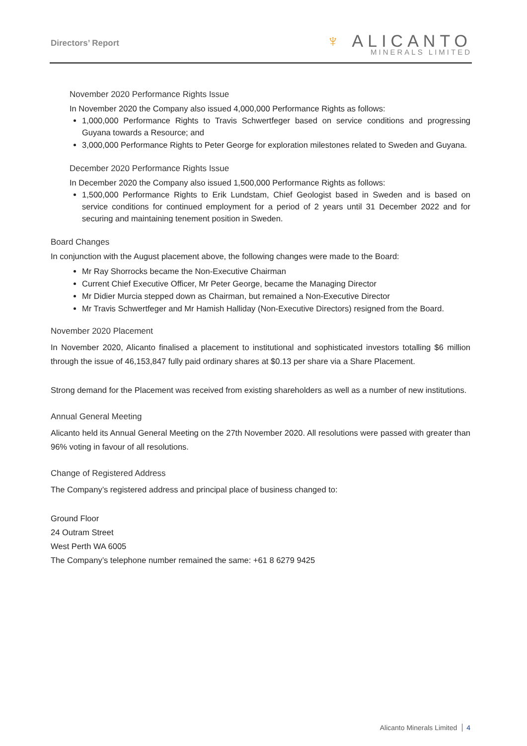Directors’ Report
♆ ALICANTO
MINERALS LIMITED
November 2020 Performance Rights Issue
In November 2020 the Company also issued 4,000,000 Performance Rights as follows:
1,000,000 Performance Rights to Travis Schwertfeger based on service conditions and progressing Guyana towards a Resource; and
3,000,000 Performance Rights to Peter George for exploration milestones related to Sweden and Guyana.
December 2020 Performance Rights Issue
In December 2020 the Company also issued 1,500,000 Performance Rights as follows:
1,500,000 Performance Rights to Erik Lundstam, Chief Geologist based in Sweden and is based on service conditions for continued employment for a period of 2 years until 31 December 2022 and for securing and maintaining tenement position in Sweden.
Board Changes
In conjunction with the August placement above, the following changes were made to the Board:
Mr Ray Shorrocks became the Non-Executive Chairman
Current Chief Executive Officer, Mr Peter George, became the Managing Director
Mr Didier Murcia stepped down as Chairman, but remained a Non-Executive Director
Mr Travis Schwertfeger and Mr Hamish Halliday (Non-Executive Directors) resigned from the Board.
November 2020 Placement
In November 2020, Alicanto finalised a placement to institutional and sophisticated investors totalling $6 million through the issue of 46,153,847 fully paid ordinary shares at $0.13 per share via a Share Placement.
Strong demand for the Placement was received from existing shareholders as well as a number of new institutions.
Annual General Meeting
Alicanto held its Annual General Meeting on the 27th November 2020. All resolutions were passed with greater than 96% voting in favour of all resolutions.
Change of Registered Address
The Company’s registered address and principal place of business changed to:
Ground Floor
24 Outram Street
West Perth WA 6005
The Company’s telephone number remained the same: +61 8 6279 9425
Alicanto Minerals Limited 4